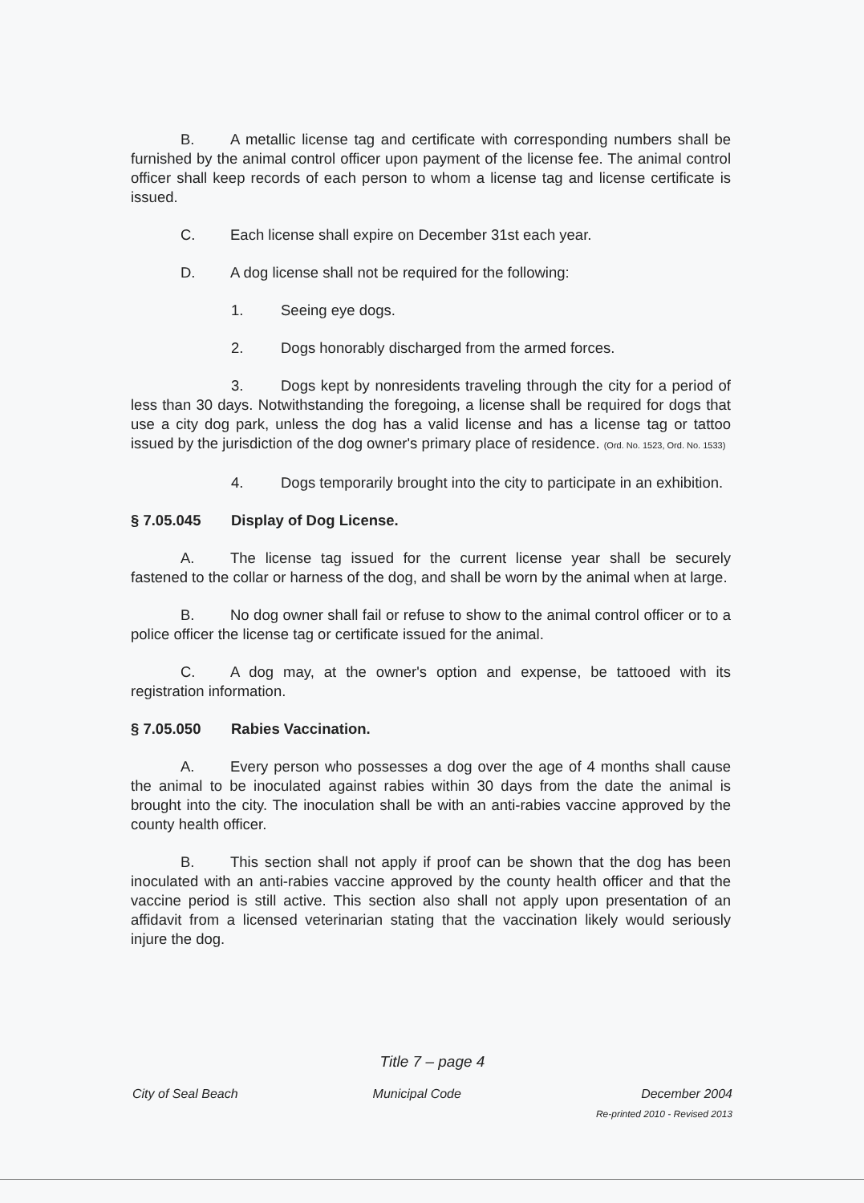B. A metallic license tag and certificate with corresponding numbers shall be furnished by the animal control officer upon payment of the license fee. The animal control officer shall keep records of each person to whom a license tag and license certificate is issued.
C. Each license shall expire on December 31st each year.
D. A dog license shall not be required for the following:
1. Seeing eye dogs.
2. Dogs honorably discharged from the armed forces.
3. Dogs kept by nonresidents traveling through the city for a period of less than 30 days. Notwithstanding the foregoing, a license shall be required for dogs that use a city dog park, unless the dog has a valid license and has a license tag or tattoo issued by the jurisdiction of the dog owner's primary place of residence. (Ord. No. 1523, Ord. No. 1533)
4. Dogs temporarily brought into the city to participate in an exhibition.
§ 7.05.045 Display of Dog License.
A. The license tag issued for the current license year shall be securely fastened to the collar or harness of the dog, and shall be worn by the animal when at large.
B. No dog owner shall fail or refuse to show to the animal control officer or to a police officer the license tag or certificate issued for the animal.
C. A dog may, at the owner's option and expense, be tattooed with its registration information.
§ 7.05.050 Rabies Vaccination.
A. Every person who possesses a dog over the age of 4 months shall cause the animal to be inoculated against rabies within 30 days from the date the animal is brought into the city. The inoculation shall be with an anti-rabies vaccine approved by the county health officer.
B. This section shall not apply if proof can be shown that the dog has been inoculated with an anti-rabies vaccine approved by the county health officer and that the vaccine period is still active. This section also shall not apply upon presentation of an affidavit from a licensed veterinarian stating that the vaccination likely would seriously injure the dog.
Title 7 – page 4
City of Seal Beach Municipal Code December 2004
Re-printed 2010 - Revised 2013